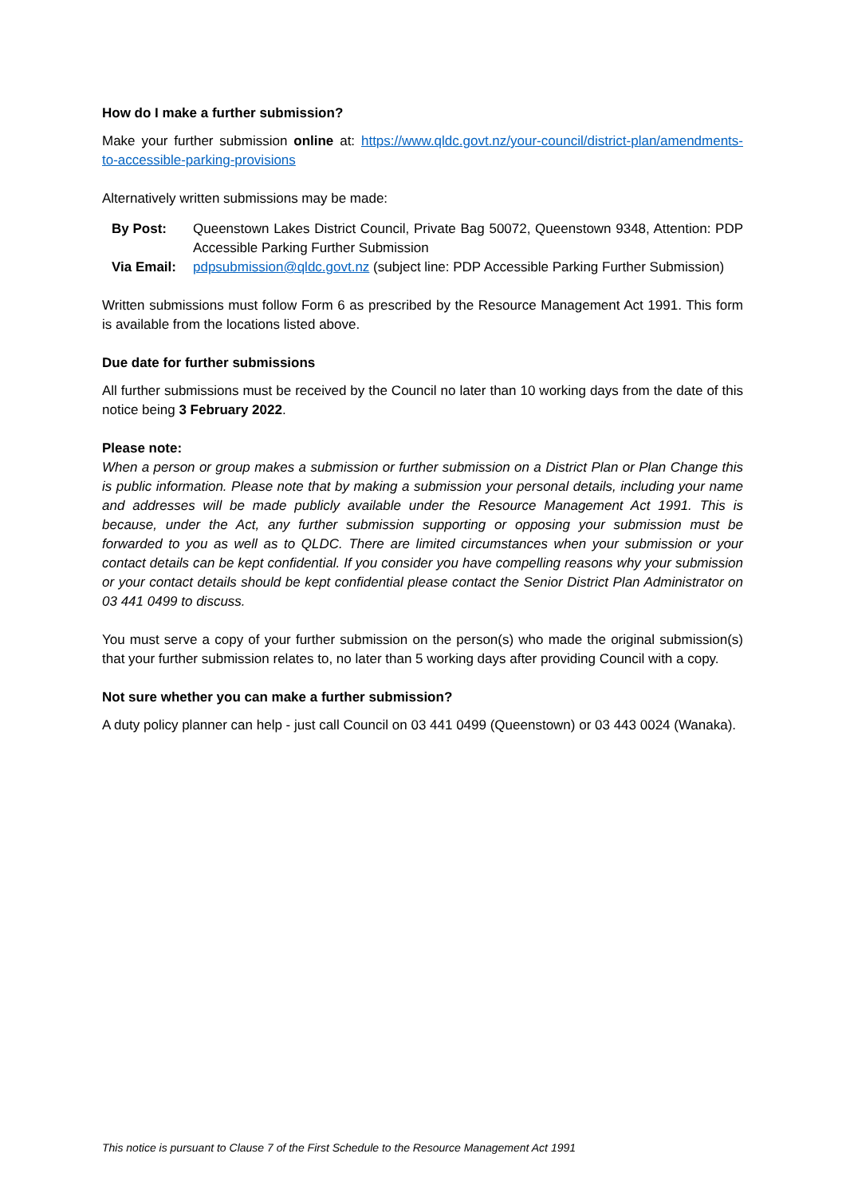How do I make a further submission?
Make your further submission online at: https://www.qldc.govt.nz/your-council/district-plan/amendments-to-accessible-parking-provisions
Alternatively written submissions may be made:
| By Post: | Queenstown Lakes District Council, Private Bag 50072, Queenstown 9348, Attention: PDP Accessible Parking Further Submission |
| Via Email: | pdpsubmission@qldc.govt.nz (subject line: PDP Accessible Parking Further Submission) |
Written submissions must follow Form 6 as prescribed by the Resource Management Act 1991. This form is available from the locations listed above.
Due date for further submissions
All further submissions must be received by the Council no later than 10 working days from the date of this notice being 3 February 2022.
Please note:
When a person or group makes a submission or further submission on a District Plan or Plan Change this is public information. Please note that by making a submission your personal details, including your name and addresses will be made publicly available under the Resource Management Act 1991. This is because, under the Act, any further submission supporting or opposing your submission must be forwarded to you as well as to QLDC. There are limited circumstances when your submission or your contact details can be kept confidential. If you consider you have compelling reasons why your submission or your contact details should be kept confidential please contact the Senior District Plan Administrator on 03 441 0499 to discuss.
You must serve a copy of your further submission on the person(s) who made the original submission(s) that your further submission relates to, no later than 5 working days after providing Council with a copy.
Not sure whether you can make a further submission?
A duty policy planner can help - just call Council on 03 441 0499 (Queenstown) or 03 443 0024 (Wanaka).
This notice is pursuant to Clause 7 of the First Schedule to the Resource Management Act 1991